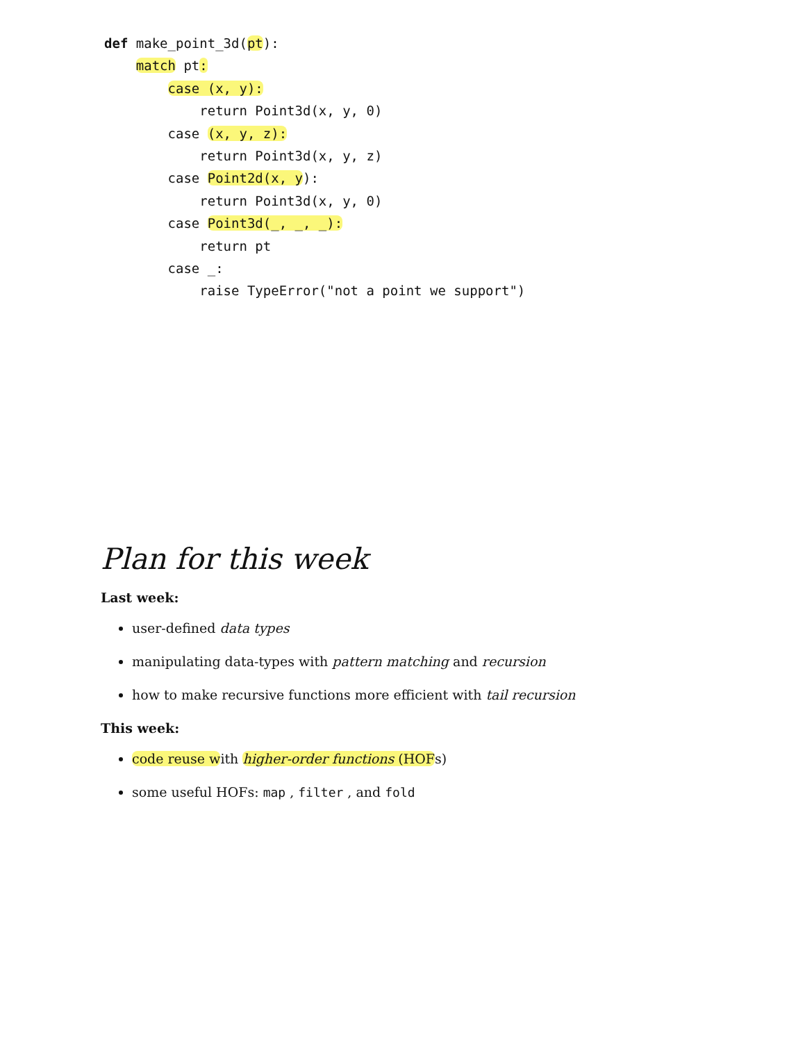def make_point_3d(pt):
    match pt:
        case (x, y):
            return Point3d(x, y, 0)
        case (x, y, z):
            return Point3d(x, y, z)
        case Point2d(x, y):
            return Point3d(x, y, 0)
        case Point3d(_, _, _):
            return pt
        case _:
            raise TypeError("not a point we support")
Plan for this week
Last week:
user-defined data types
manipulating data-types with pattern matching and recursion
how to make recursive functions more efficient with tail recursion
This week:
code reuse with higher-order functions (HOFs)
some useful HOFs: map , filter , and fold